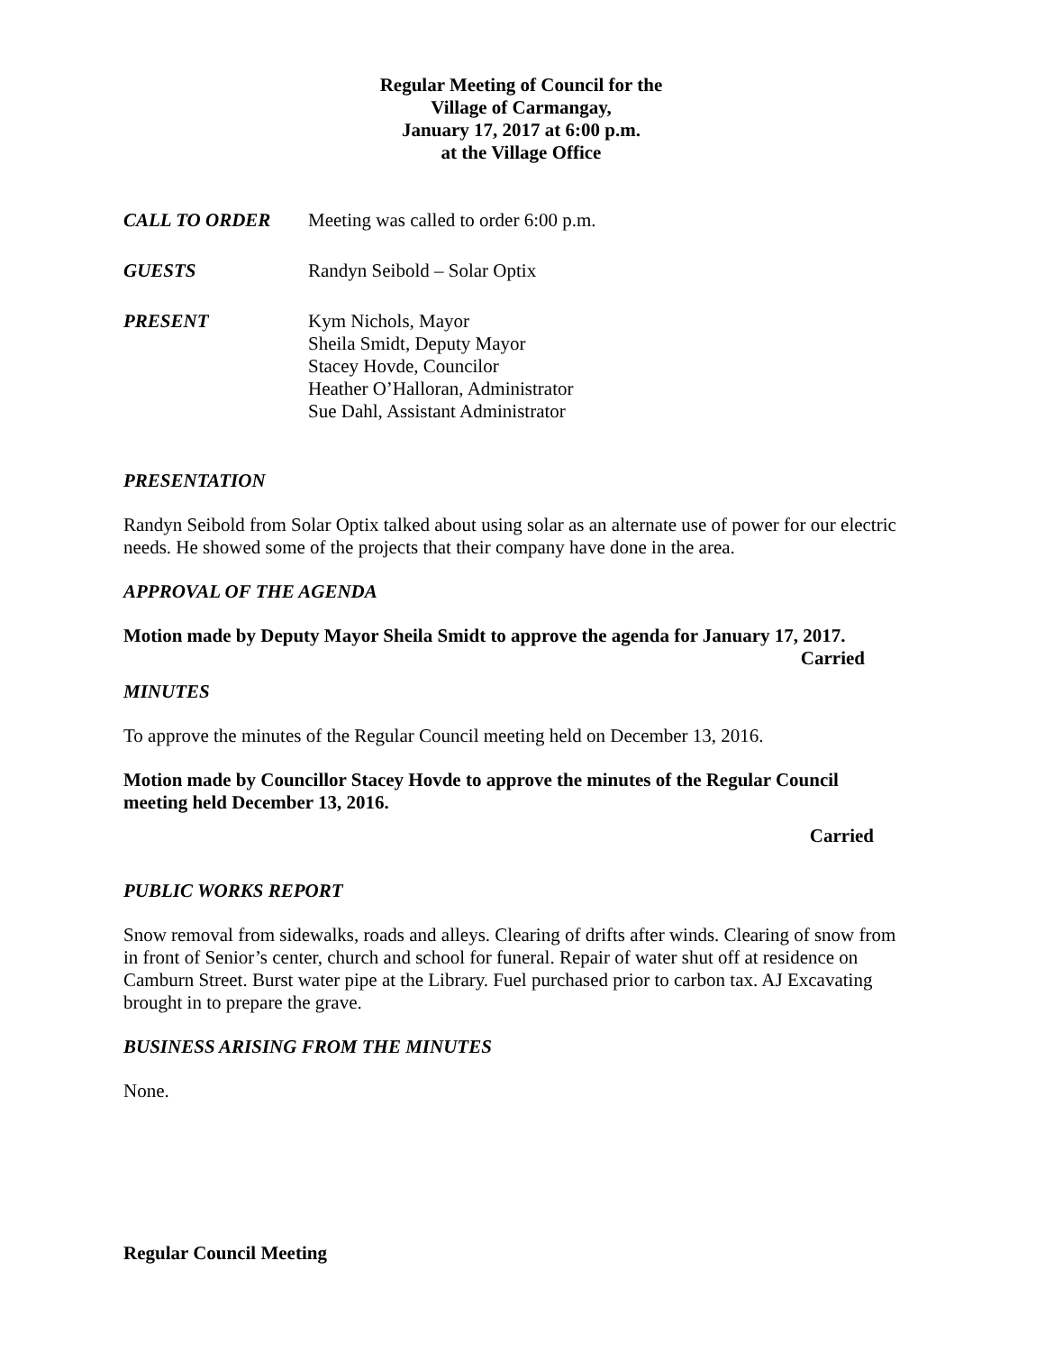Regular Meeting of Council for the
Village of Carmangay,
January 17, 2017 at 6:00 p.m.
at the Village Office
CALL TO ORDER Meeting was called to order 6:00 p.m.
GUESTS Randyn Seibold – Solar Optix
PRESENT Kym Nichols, Mayor
Sheila Smidt, Deputy Mayor
Stacey Hovde, Councilor
Heather O’Halloran, Administrator
Sue Dahl, Assistant Administrator
PRESENTATION
Randyn Seibold from Solar Optix talked about using solar as an alternate use of power for our electric needs. He showed some of the projects that their company have done in the area.
APPROVAL OF THE AGENDA
Motion made by Deputy Mayor Sheila Smidt to approve the agenda for January 17, 2017.
Carried
MINUTES
To approve the minutes of the Regular Council meeting held on December 13, 2016.
Motion made by Councillor Stacey Hovde to approve the minutes of the Regular Council meeting held December 13, 2016.
Carried
PUBLIC WORKS REPORT
Snow removal from sidewalks, roads and alleys. Clearing of drifts after winds. Clearing of snow from in front of Senior’s center, church and school for funeral. Repair of water shut off at residence on Camburn Street. Burst water pipe at the Library. Fuel purchased prior to carbon tax. AJ Excavating brought in to prepare the grave.
BUSINESS ARISING FROM THE MINUTES
None.
Regular Council Meeting